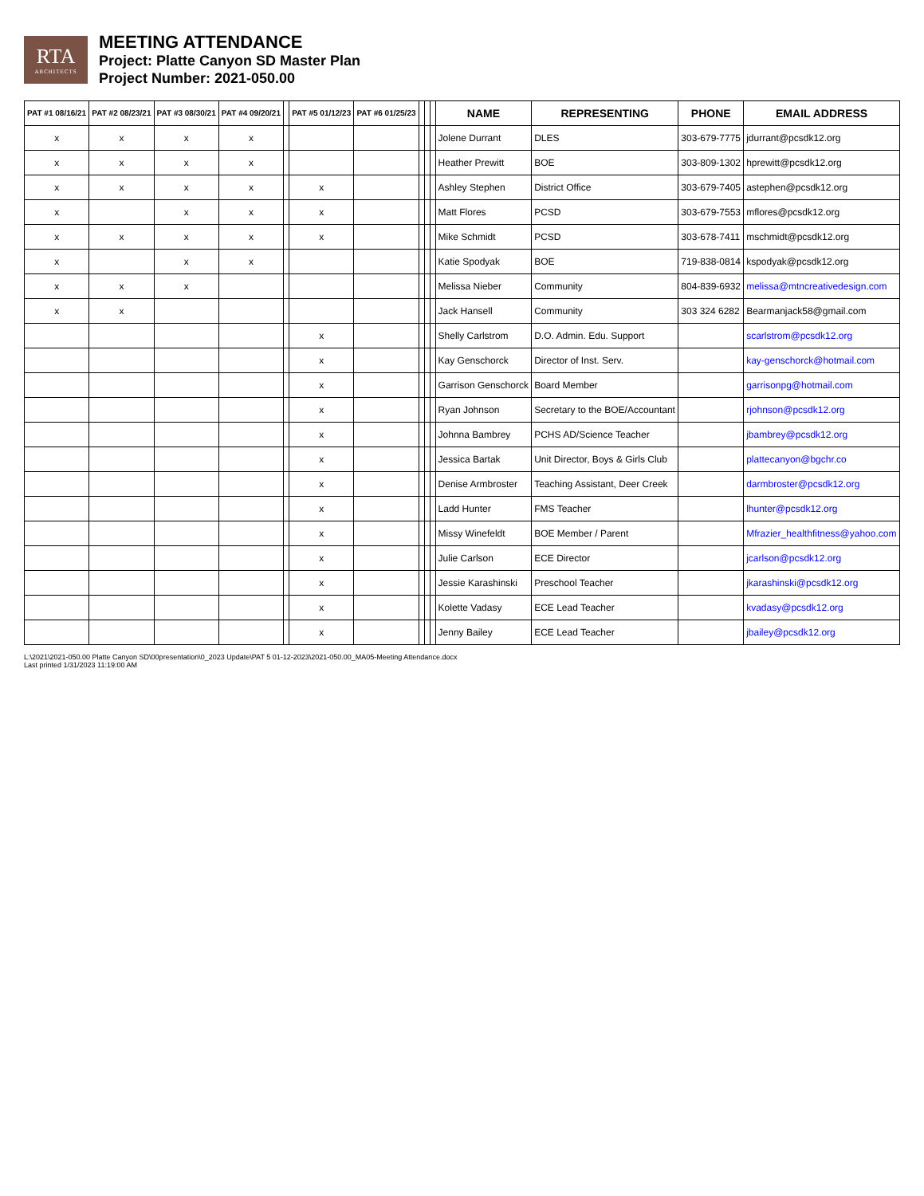RTA
ARCHITECTS
MEETING ATTENDANCE
Project: Platte Canyon SD Master Plan
Project Number: 2021-050.00
| PAT #1 08/16/21 | PAT #2 08/23/21 | PAT #3 08/30/21 | PAT #4 09/20/21 | | PAT #5 01/12/23 | PAT #6 01/25/23 | | | | NAME | REPRESENTING | PHONE | EMAIL ADDRESS |
| --- | --- | --- | --- | --- | --- | --- | --- | --- | --- | --- | --- | --- | --- |
| x | x | x | x | | | | | | | Jolene Durrant | DLES | 303-679-7775 | jdurrant@pcsdk12.org |
| x | x | x | x | | | | | | | Heather Prewitt | BOE | 303-809-1302 | hprewitt@pcsdk12.org |
| x | x | x | x | | x | | | | | Ashley Stephen | District Office | 303-679-7405 | astephen@pcsdk12.org |
| x | | x | x | | x | | | | | Matt Flores | PCSD | 303-679-7553 | mflores@pcsdk12.org |
| x | x | x | x | | x | | | | | Mike Schmidt | PCSD | 303-678-7411 | mschmidt@pcsdk12.org |
| x | | x | x | | | | | | | Katie Spodyak | BOE | 719-838-0814 | kspodyak@pcsdk12.org |
| x | x | x | | | | | | | | Melissa Nieber | Community | 804-839-6932 | melissa@mtncreativedesign.com |
| x | x | | | | | | | | | Jack Hansell | Community | 303 324 6282 | Bearmanjack58@gmail.com |
| | | | | | x | | | | | Shelly Carlstrom | D.O. Admin. Edu. Support | | scarlstrom@pcsdk12.org |
| | | | | | x | | | | | Kay Genschorck | Director of Inst. Serv. | | kay-genschorck@hotmail.com |
| | | | | | x | | | | | Garrison Genschorck | Board Member | | garrisonpg@hotmail.com |
| | | | | | x | | | | | Ryan Johnson | Secretary to the BOE/Accountant | | rjohnson@pcsdk12.org |
| | | | | | x | | | | | Johnna Bambrey | PCHS AD/Science Teacher | | jbambrey@pcsdk12.org |
| | | | | | x | | | | | Jessica Bartak | Unit Director, Boys & Girls Club | | plattecanyon@bgchr.co |
| | | | | | x | | | | | Denise Armbroster | Teaching Assistant, Deer Creek | | darmbroster@pcsdk12.org |
| | | | | | x | | | | | Ladd Hunter | FMS Teacher | | lhunter@pcsdk12.org |
| | | | | | x | | | | | Missy Winefeldt | BOE Member / Parent | | Mfrazier_healthfitness@yahoo.com |
| | | | | | x | | | | | Julie Carlson | ECE Director | | jcarlson@pcsdk12.org |
| | | | | | x | | | | | Jessie Karashinski | Preschool Teacher | | jkarashinski@pcsdk12.org |
| | | | | | x | | | | | Kolette Vadasy | ECE Lead Teacher | | kvadasy@pcsdk12.org |
| | | | | | x | | | | | Jenny Bailey | ECE Lead Teacher | | jbailey@pcsdk12.org |
L:\2021\2021-050.00 Platte Canyon SD\00presentation\0_2023 Update\PAT 5 01-12-2023\2021-050.00_MA05-Meeting Attendance.docx
Last printed 1/31/2023 11:19:00 AM